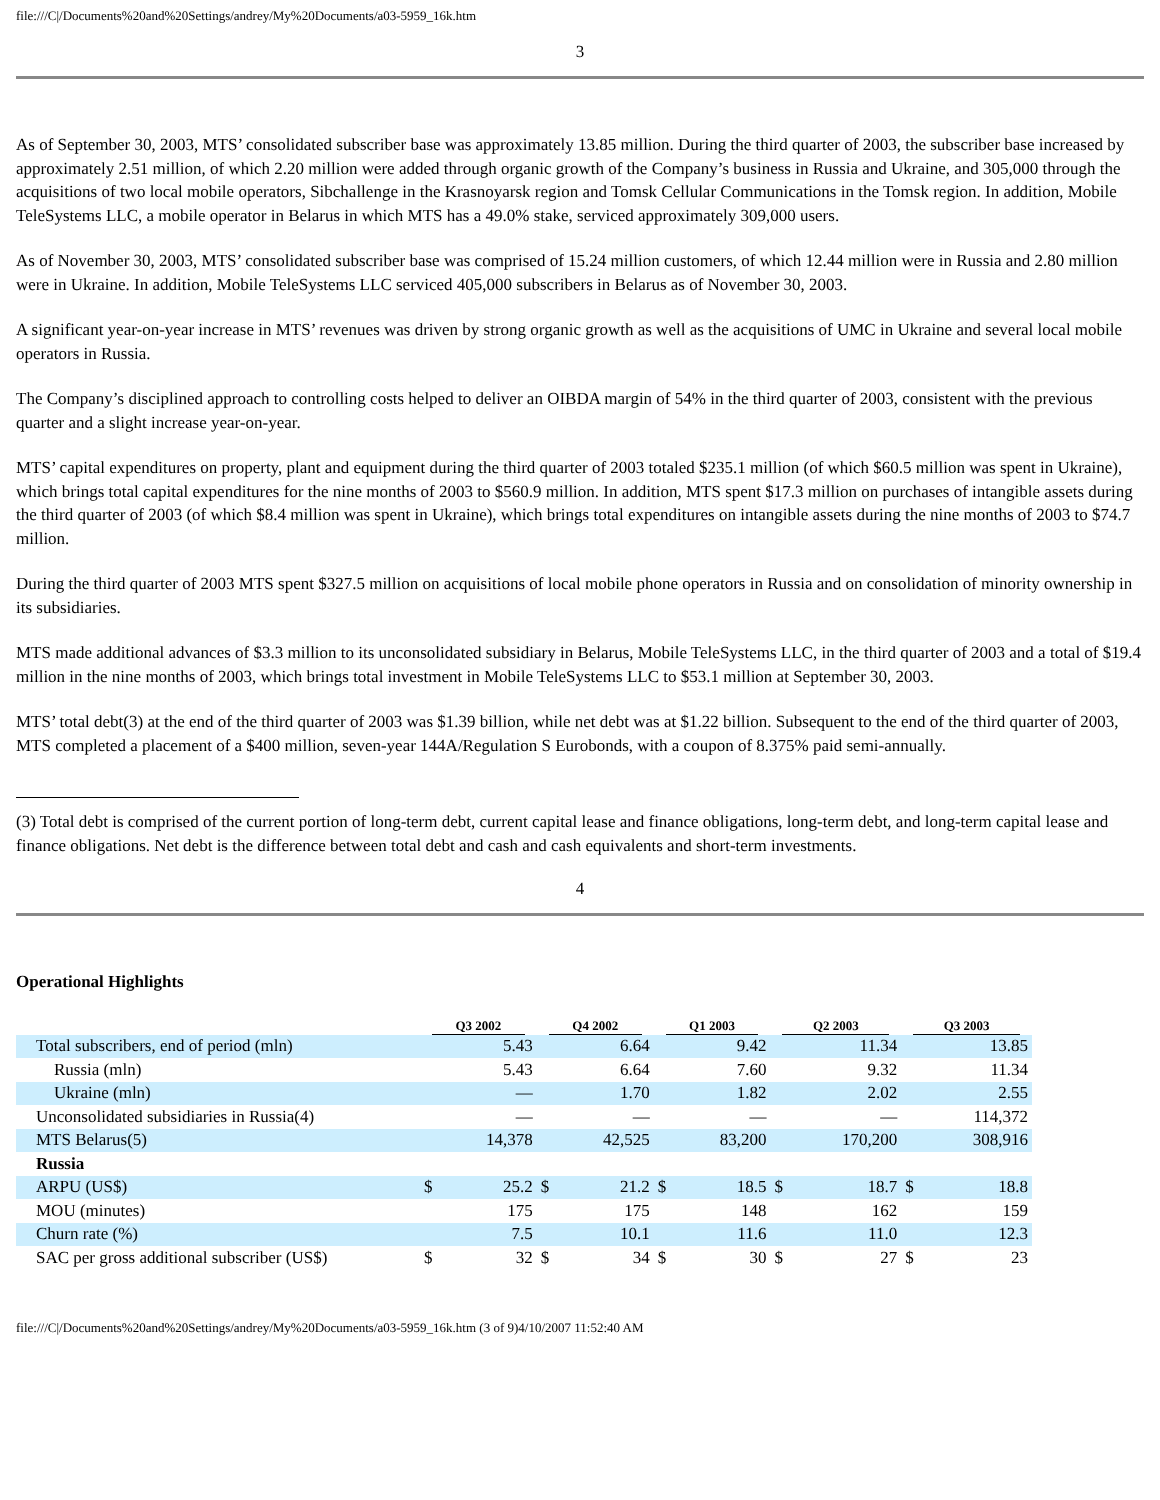file:///C|/Documents%20and%20Settings/andrey/My%20Documents/a03-5959_16k.htm
3
As of September 30, 2003, MTS’ consolidated subscriber base was approximately 13.85 million. During the third quarter of 2003, the subscriber base increased by approximately 2.51 million, of which 2.20 million were added through organic growth of the Company’s business in Russia and Ukraine, and 305,000 through the acquisitions of two local mobile operators, Sibchallenge in the Krasnoyarsk region and Tomsk Cellular Communications in the Tomsk region. In addition, Mobile TeleSystems LLC, a mobile operator in Belarus in which MTS has a 49.0% stake, serviced approximately 309,000 users.
As of November 30, 2003, MTS’ consolidated subscriber base was comprised of 15.24 million customers, of which 12.44 million were in Russia and 2.80 million were in Ukraine. In addition, Mobile TeleSystems LLC serviced 405,000 subscribers in Belarus as of November 30, 2003.
A significant year-on-year increase in MTS’ revenues was driven by strong organic growth as well as the acquisitions of UMC in Ukraine and several local mobile operators in Russia.
The Company’s disciplined approach to controlling costs helped to deliver an OIBDA margin of 54% in the third quarter of 2003, consistent with the previous quarter and a slight increase year-on-year.
MTS’ capital expenditures on property, plant and equipment during the third quarter of 2003 totaled $235.1 million (of which $60.5 million was spent in Ukraine), which brings total capital expenditures for the nine months of 2003 to $560.9 million. In addition, MTS spent $17.3 million on purchases of intangible assets during the third quarter of 2003 (of which $8.4 million was spent in Ukraine), which brings total expenditures on intangible assets during the nine months of 2003 to $74.7 million.
During the third quarter of 2003 MTS spent $327.5 million on acquisitions of local mobile phone operators in Russia and on consolidation of minority ownership in its subsidiaries.
MTS made additional advances of $3.3 million to its unconsolidated subsidiary in Belarus, Mobile TeleSystems LLC, in the third quarter of 2003 and a total of $19.4 million in the nine months of 2003, which brings total investment in Mobile TeleSystems LLC to $53.1 million at September 30, 2003.
MTS’ total debt(3) at the end of the third quarter of 2003 was $1.39 billion, while net debt was at $1.22 billion. Subsequent to the end of the third quarter of 2003, MTS completed a placement of a $400 million, seven-year 144A/Regulation S Eurobonds, with a coupon of 8.375% paid semi-annually.
(3) Total debt is comprised of the current portion of long-term debt, current capital lease and finance obligations, long-term debt, and long-term capital lease and finance obligations. Net debt is the difference between total debt and cash and cash equivalents and short-term investments.
4
Operational Highlights
| | Q3 2002 | | Q4 2002 | | Q1 2003 | | Q2 2003 | | Q3 2003 | |
| --- | --- | --- | --- | --- | --- | --- | --- | --- | --- | --- |
| Total subscribers, end of period (mln) | | 5.43 | | 6.64 | | 9.42 | | 11.34 | | 13.85 |
| Russia (mln) | | 5.43 | | 6.64 | | 7.60 | | 9.32 | | 11.34 |
| Ukraine (mln) | | — | | 1.70 | | 1.82 | | 2.02 | | 2.55 |
| Unconsolidated subsidiaries in Russia(4) | | — | | — | | — | | — | | 114,372 |
| MTS Belarus(5) | | 14,378 | | 42,525 | | 83,200 | | 170,200 | | 308,916 |
| Russia | | | | | | | | | | |
| ARPU (US$) | $ | 25.2 | $ | 21.2 | $ | 18.5 | $ | 18.7 | $ | 18.8 |
| MOU (minutes) | | 175 | | 175 | | 148 | | 162 | | 159 |
| Churn rate (%) | | 7.5 | | 10.1 | | 11.6 | | 11.0 | | 12.3 |
| SAC per gross additional subscriber (US$) | $ | 32 | $ | 34 | $ | 30 | $ | 27 | $ | 23 |
file:///C|/Documents%20and%20Settings/andrey/My%20Documents/a03-5959_16k.htm (3 of 9)4/10/2007 11:52:40 AM